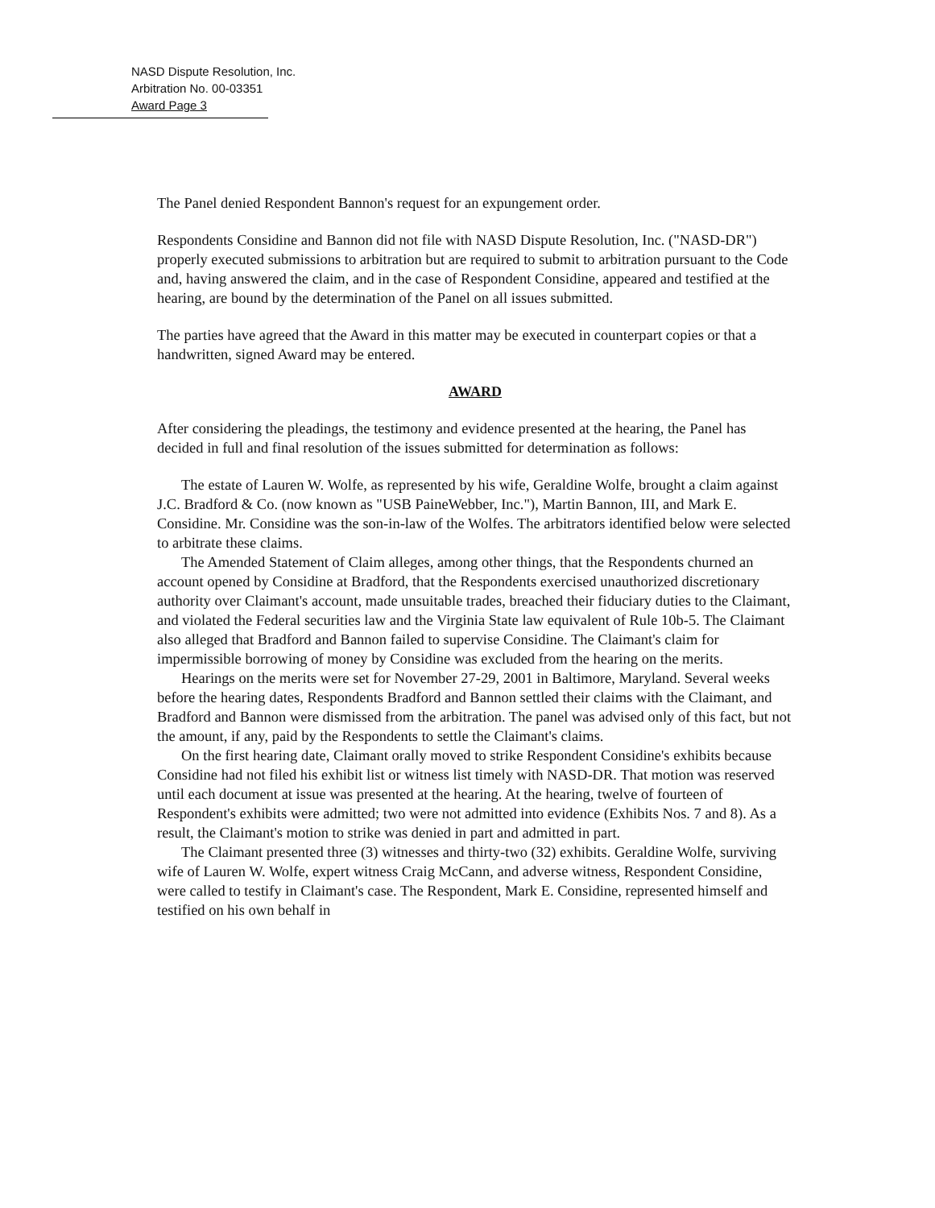NASD Dispute Resolution, Inc.
Arbitration No. 00-03351
Award Page 3
The Panel denied Respondent Bannon's request for an expungement order.
Respondents Considine and Bannon did not file with NASD Dispute Resolution, Inc. ("NASD-DR") properly executed submissions to arbitration but are required to submit to arbitration pursuant to the Code and, having answered the claim, and in the case of Respondent Considine, appeared and testified at the hearing, are bound by the determination of the Panel on all issues submitted.
The parties have agreed that the Award in this matter may be executed in counterpart copies or that a handwritten, signed Award may be entered.
AWARD
After considering the pleadings, the testimony and evidence presented at the hearing, the Panel has decided in full and final resolution of the issues submitted for determination as follows:
The estate of Lauren W. Wolfe, as represented by his wife, Geraldine Wolfe, brought a claim against J.C. Bradford & Co. (now known as "USB PaineWebber, Inc."), Martin Bannon, III, and Mark E. Considine. Mr. Considine was the son-in-law of the Wolfes. The arbitrators identified below were selected to arbitrate these claims.
The Amended Statement of Claim alleges, among other things, that the Respondents churned an account opened by Considine at Bradford, that the Respondents exercised unauthorized discretionary authority over Claimant's account, made unsuitable trades, breached their fiduciary duties to the Claimant, and violated the Federal securities law and the Virginia State law equivalent of Rule 10b-5. The Claimant also alleged that Bradford and Bannon failed to supervise Considine. The Claimant's claim for impermissible borrowing of money by Considine was excluded from the hearing on the merits.
Hearings on the merits were set for November 27-29, 2001 in Baltimore, Maryland. Several weeks before the hearing dates, Respondents Bradford and Bannon settled their claims with the Claimant, and Bradford and Bannon were dismissed from the arbitration. The panel was advised only of this fact, but not the amount, if any, paid by the Respondents to settle the Claimant's claims.
On the first hearing date, Claimant orally moved to strike Respondent Considine's exhibits because Considine had not filed his exhibit list or witness list timely with NASD-DR. That motion was reserved until each document at issue was presented at the hearing. At the hearing, twelve of fourteen of Respondent's exhibits were admitted; two were not admitted into evidence (Exhibits Nos. 7 and 8). As a result, the Claimant's motion to strike was denied in part and admitted in part.
The Claimant presented three (3) witnesses and thirty-two (32) exhibits. Geraldine Wolfe, surviving wife of Lauren W. Wolfe, expert witness Craig McCann, and adverse witness, Respondent Considine, were called to testify in Claimant's case. The Respondent, Mark E. Considine, represented himself and testified on his own behalf in